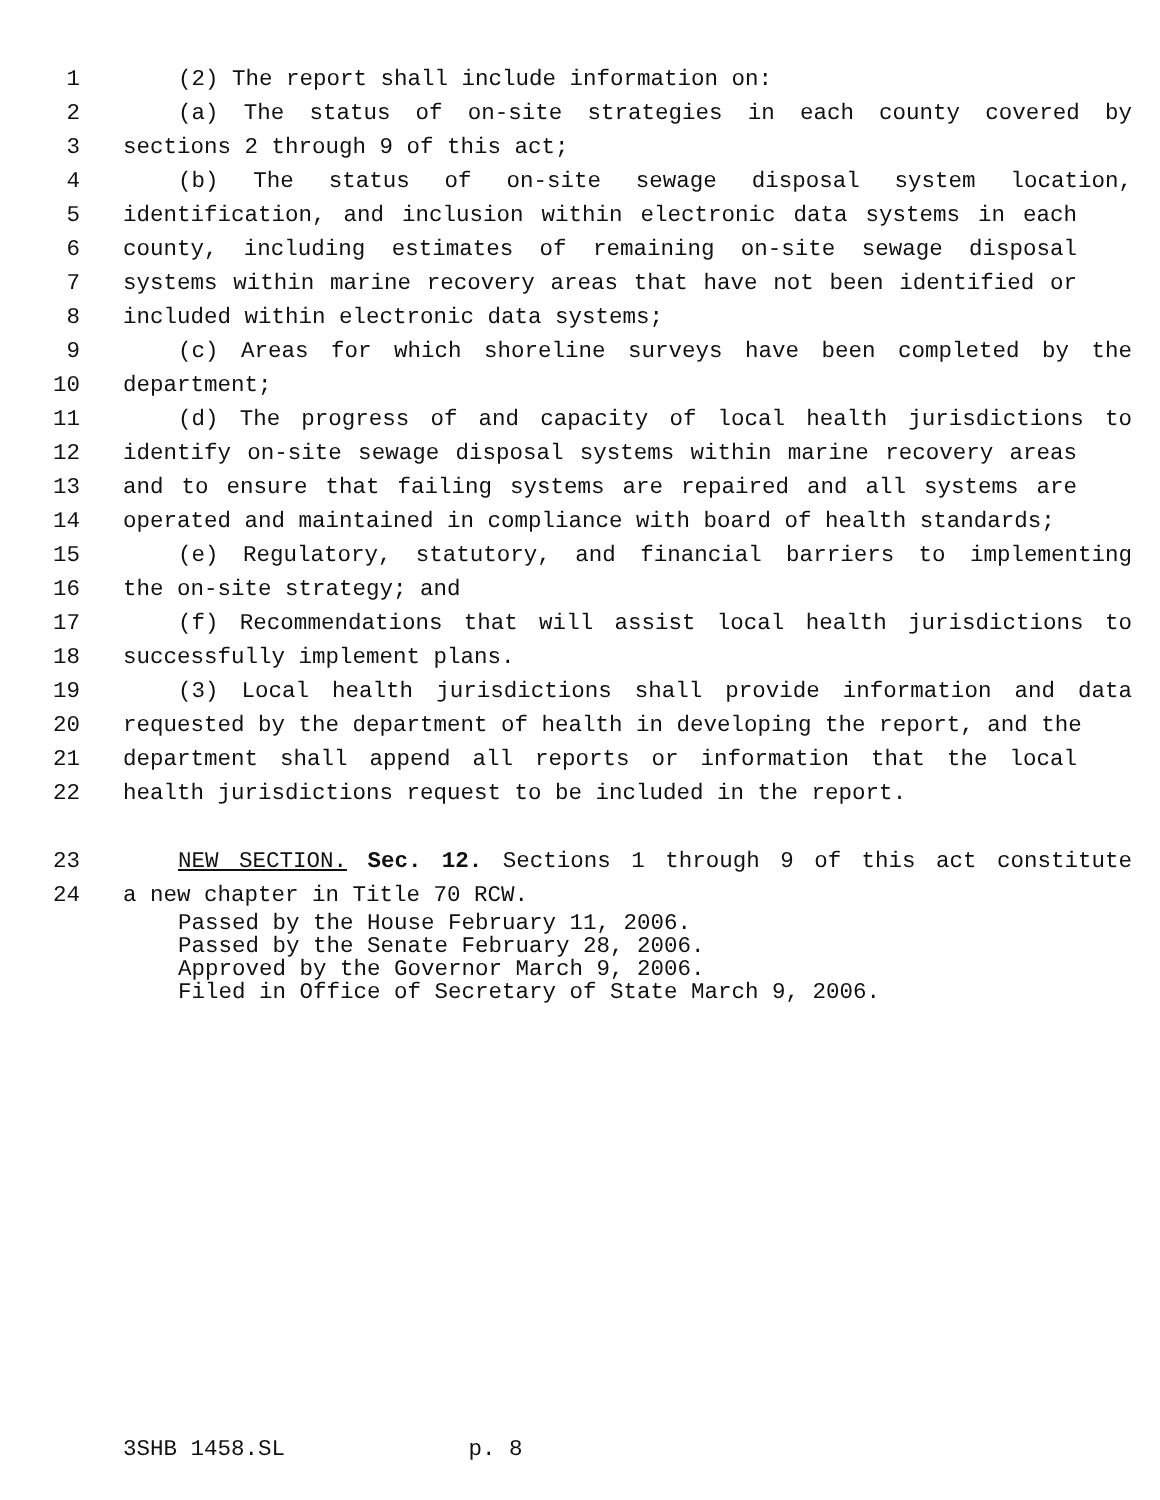1 (2) The report shall include information on:
2 (a) The status of on-site strategies in each county covered by
3 sections 2 through 9 of this act;
4 (b) The status of on-site sewage disposal system location,
5 identification, and inclusion within electronic data systems in each
6 county, including estimates of remaining on-site sewage disposal
7 systems within marine recovery areas that have not been identified or
8 included within electronic data systems;
9 (c) Areas for which shoreline surveys have been completed by the
10 department;
11 (d) The progress of and capacity of local health jurisdictions to
12 identify on-site sewage disposal systems within marine recovery areas
13 and to ensure that failing systems are repaired and all systems are
14 operated and maintained in compliance with board of health standards;
15 (e) Regulatory, statutory, and financial barriers to implementing
16 the on-site strategy; and
17 (f) Recommendations that will assist local health jurisdictions to
18 successfully implement plans.
19 (3) Local health jurisdictions shall provide information and data
20 requested by the department of health in developing the report, and the
21 department shall append all reports or information that the local
22 health jurisdictions request to be included in the report.
23 NEW SECTION. Sec. 12. Sections 1 through 9 of this act constitute
24 a new chapter in Title 70 RCW.
Passed by the House February 11, 2006.
Passed by the Senate February 28, 2006.
Approved by the Governor March 9, 2006.
Filed in Office of Secretary of State March 9, 2006.
3SHB 1458.SL p. 8